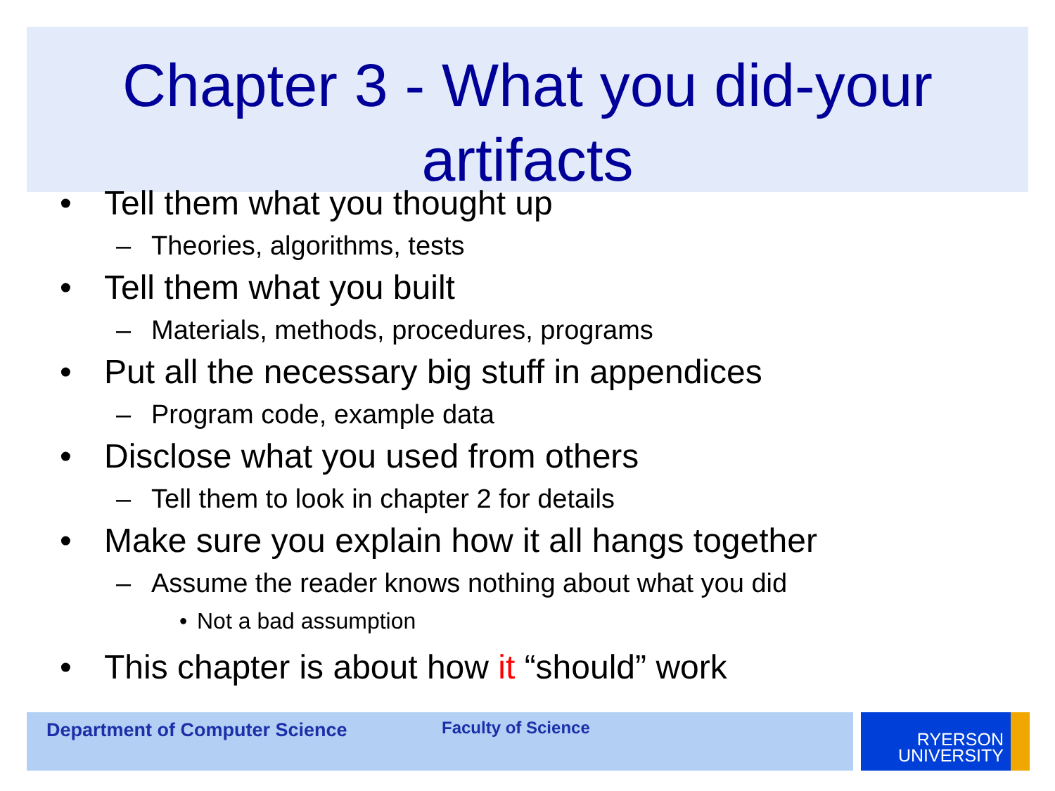Chapter 3 - What you did-your artifacts
• Tell them what you thought up
– Theories, algorithms, tests
• Tell them what you built
– Materials, methods, procedures, programs
• Put all the necessary big stuff in appendices
– Program code, example data
• Disclose what you used from others
– Tell them to look in chapter 2 for details
• Make sure you explain how it all hangs together
– Assume the reader knows nothing about what you did
• Not a bad assumption
• This chapter is about how it “should” work
Department of Computer Science Faculty of Science
RYERSON
UNIVERSITY